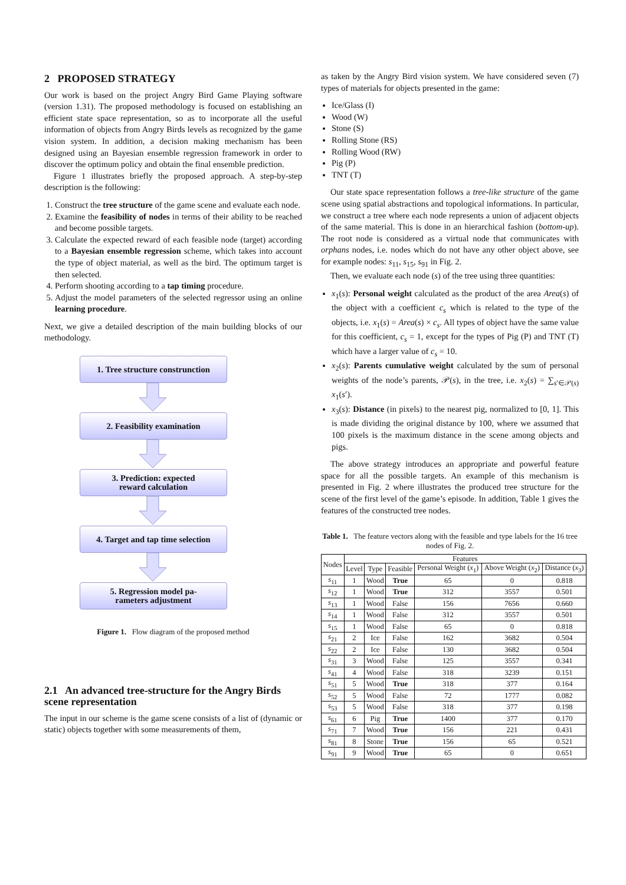2 PROPOSED STRATEGY
Our work is based on the project Angry Bird Game Playing software (version 1.31). The proposed methodology is focused on establishing an efficient state space representation, so as to incorporate all the useful information of objects from Angry Birds levels as recognized by the game vision system. In addition, a decision making mechanism has been designed using an Bayesian ensemble regression framework in order to discover the optimum policy and obtain the final ensemble prediction.
Figure 1 illustrates briefly the proposed approach. A step-by-step description is the following:
1. Construct the tree structure of the game scene and evaluate each node.
2. Examine the feasibility of nodes in terms of their ability to be reached and become possible targets.
3. Calculate the expected reward of each feasible node (target) according to a Bayesian ensemble regression scheme, which takes into account the type of object material, as well as the bird. The optimum target is then selected.
4. Perform shooting according to a tap timing procedure.
5. Adjust the model parameters of the selected regressor using an online learning procedure.
Next, we give a detailed description of the main building blocks of our methodology.
1. Tree structure construnction
2. Feasibility examination
3. Prediction: expected
reward calculation
4. Target and tap time selection
5. Regression model pa-
rameters adjustment
Figure 1. Flow diagram of the proposed method
2.1 An advanced tree-structure for the Angry Birds scene representation
The input in our scheme is the game scene consists of a list of (dynamic or static) objects together with some measurements of them,
as taken by the Angry Bird vision system. We have considered seven (7) types of materials for objects presented in the game:
Ice/Glass (I)
Wood (W)
Stone (S)
Rolling Stone (RS)
Rolling Wood (RW)
Pig (P)
TNT (T)
Our state space representation follows a tree-like structure of the game scene using spatial abstractions and topological informations. In particular, we construct a tree where each node represents a union of adjacent objects of the same material. This is done in an hierarchical fashion (bottom-up). The root node is considered as a virtual node that communicates with orphans nodes, i.e. nodes which do not have any other object above, see for example nodes: s<sub>11</sub>, s<sub>15</sub>, s<sub>91</sub> in Fig. 2.
Then, we evaluate each node (s) of the tree using three quantities:
x<sub>1</sub>(s): Personal weight calculated as the product of the area Area(s) of the object with a coefficient c<sub>s</sub> which is related to the type of the objects, i.e. x<sub>1</sub>(s) = Area(s) × c<sub>s</sub>. All types of object have the same value for this coefficient, c<sub>s</sub> = 1, except for the types of Pig (P) and TNT (T) which have a larger value of c<sub>s</sub> = 10.
x<sub>2</sub>(s): Parents cumulative weight calculated by the sum of personal weights of the node’s parents, 𝒫(s), in the tree, i.e. x<sub>2</sub>(s) = ∑<sub>s′∈𝒫(s)</sub> x<sub>1</sub>(s′).
x<sub>3</sub>(s): Distance (in pixels) to the nearest pig, normalized to [0, 1]. This is made dividing the original distance by 100, where we assumed that 100 pixels is the maximum distance in the scene among objects and pigs.
The above strategy introduces an appropriate and powerful feature space for all the possible targets. An example of this mechanism is presented in Fig. 2 where illustrates the produced tree structure for the scene of the first level of the game’s episode. In addition, Table 1 gives the features of the constructed tree nodes.
Table 1. The feature vectors along with the feasible and type labels for the 16 tree nodes of Fig. 2.
| Nodes | Features | | | | | |
| --- | --- | --- | --- | --- | --- | --- |
| | Level | Type | Feasible | Personal Weight ( x<sub>1</sub>) | Above Weight ( x<sub>2</sub>) | Distance ( x<sub>3</sub>) |
| s<sub>11</sub> | 1 | Wood | True | 65 | 0 | 0.818 |
| s<sub>12</sub> | 1 | Wood | True | 312 | 3557 | 0.501 |
| s<sub>13</sub> | 1 | Wood | False | 156 | 7656 | 0.660 |
| s<sub>14</sub> | 1 | Wood | False | 312 | 3557 | 0.501 |
| s<sub>15</sub> | 1 | Wood | False | 65 | 0 | 0.818 |
| s<sub>21</sub> | 2 | Ice | False | 162 | 3682 | 0.504 |
| s<sub>22</sub> | 2 | Ice | False | 130 | 3682 | 0.504 |
| s<sub>31</sub> | 3 | Wood | False | 125 | 3557 | 0.341 |
| s<sub>41</sub> | 4 | Wood | False | 318 | 3239 | 0.151 |
| s<sub>51</sub> | 5 | Wood | True | 318 | 377 | 0.164 |
| s<sub>52</sub> | 5 | Wood | False | 72 | 1777 | 0.082 |
| s<sub>53</sub> | 5 | Wood | False | 318 | 377 | 0.198 |
| s<sub>61</sub> | 6 | Pig | True | 1400 | 377 | 0.170 |
| s<sub>71</sub> | 7 | Wood | True | 156 | 221 | 0.431 |
| s<sub>81</sub> | 8 | Stone | True | 156 | 65 | 0.521 |
| s<sub>91</sub> | 9 | Wood | True | 65 | 0 | 0.651 |